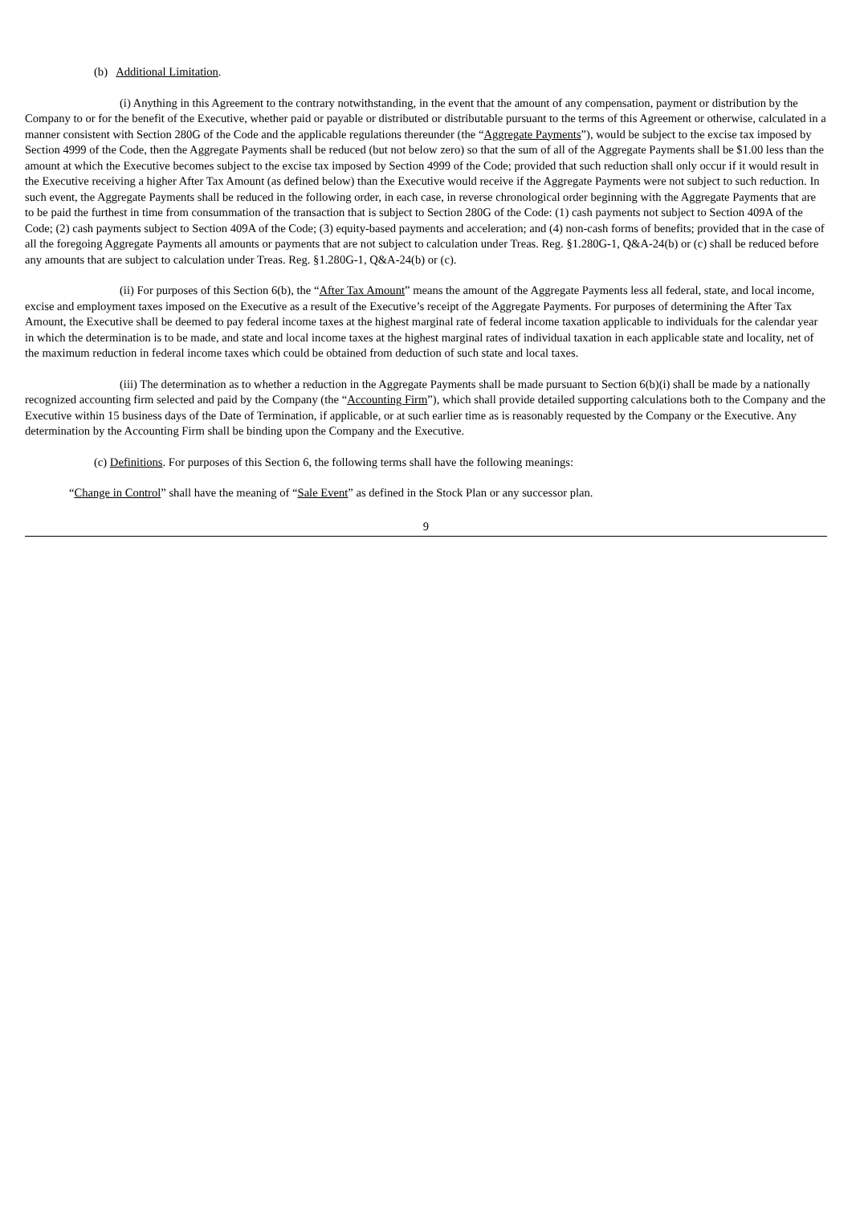(b) Additional Limitation.
(i) Anything in this Agreement to the contrary notwithstanding, in the event that the amount of any compensation, payment or distribution by the Company to or for the benefit of the Executive, whether paid or payable or distributed or distributable pursuant to the terms of this Agreement or otherwise, calculated in a manner consistent with Section 280G of the Code and the applicable regulations thereunder (the “Aggregate Payments”), would be subject to the excise tax imposed by Section 4999 of the Code, then the Aggregate Payments shall be reduced (but not below zero) so that the sum of all of the Aggregate Payments shall be $1.00 less than the amount at which the Executive becomes subject to the excise tax imposed by Section 4999 of the Code; provided that such reduction shall only occur if it would result in the Executive receiving a higher After Tax Amount (as defined below) than the Executive would receive if the Aggregate Payments were not subject to such reduction. In such event, the Aggregate Payments shall be reduced in the following order, in each case, in reverse chronological order beginning with the Aggregate Payments that are to be paid the furthest in time from consummation of the transaction that is subject to Section 280G of the Code: (1) cash payments not subject to Section 409A of the Code; (2) cash payments subject to Section 409A of the Code; (3) equity-based payments and acceleration; and (4) non-cash forms of benefits; provided that in the case of all the foregoing Aggregate Payments all amounts or payments that are not subject to calculation under Treas. Reg. §1.280G-1, Q&A-24(b) or (c) shall be reduced before any amounts that are subject to calculation under Treas. Reg. §1.280G-1, Q&A-24(b) or (c).
(ii) For purposes of this Section 6(b), the “After Tax Amount” means the amount of the Aggregate Payments less all federal, state, and local income, excise and employment taxes imposed on the Executive as a result of the Executive’s receipt of the Aggregate Payments. For purposes of determining the After Tax Amount, the Executive shall be deemed to pay federal income taxes at the highest marginal rate of federal income taxation applicable to individuals for the calendar year in which the determination is to be made, and state and local income taxes at the highest marginal rates of individual taxation in each applicable state and locality, net of the maximum reduction in federal income taxes which could be obtained from deduction of such state and local taxes.
(iii) The determination as to whether a reduction in the Aggregate Payments shall be made pursuant to Section 6(b)(i) shall be made by a nationally recognized accounting firm selected and paid by the Company (the “Accounting Firm”), which shall provide detailed supporting calculations both to the Company and the Executive within 15 business days of the Date of Termination, if applicable, or at such earlier time as is reasonably requested by the Company or the Executive. Any determination by the Accounting Firm shall be binding upon the Company and the Executive.
(c) Definitions. For purposes of this Section 6, the following terms shall have the following meanings:
“Change in Control” shall have the meaning of “Sale Event” as defined in the Stock Plan or any successor plan.
9